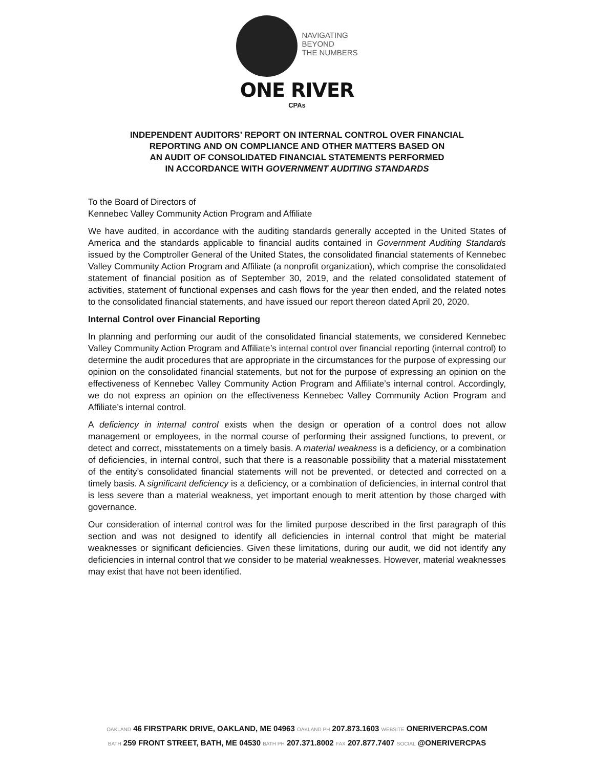NAVIGATING
BEYOND
THE NUMBERS
ONE RIVER
CPAs
INDEPENDENT AUDITORS’ REPORT ON INTERNAL CONTROL OVER FINANCIAL
REPORTING AND ON COMPLIANCE AND OTHER MATTERS BASED ON
AN AUDIT OF CONSOLIDATED FINANCIAL STATEMENTS PERFORMED
IN ACCORDANCE WITH GOVERNMENT AUDITING STANDARDS
To the Board of Directors of
Kennebec Valley Community Action Program and Affiliate
We have audited, in accordance with the auditing standards generally accepted in the United States of America and the standards applicable to financial audits contained in Government Auditing Standards issued by the Comptroller General of the United States, the consolidated financial statements of Kennebec Valley Community Action Program and Affiliate (a nonprofit organization), which comprise the consolidated statement of financial position as of September 30, 2019, and the related consolidated statement of activities, statement of functional expenses and cash flows for the year then ended, and the related notes to the consolidated financial statements, and have issued our report thereon dated April 20, 2020.
Internal Control over Financial Reporting
In planning and performing our audit of the consolidated financial statements, we considered Kennebec Valley Community Action Program and Affiliate’s internal control over financial reporting (internal control) to determine the audit procedures that are appropriate in the circumstances for the purpose of expressing our opinion on the consolidated financial statements, but not for the purpose of expressing an opinion on the effectiveness of Kennebec Valley Community Action Program and Affiliate’s internal control. Accordingly, we do not express an opinion on the effectiveness Kennebec Valley Community Action Program and Affiliate’s internal control.
A deficiency in internal control exists when the design or operation of a control does not allow management or employees, in the normal course of performing their assigned functions, to prevent, or detect and correct, misstatements on a timely basis. A material weakness is a deficiency, or a combination of deficiencies, in internal control, such that there is a reasonable possibility that a material misstatement of the entity’s consolidated financial statements will not be prevented, or detected and corrected on a timely basis. A significant deficiency is a deficiency, or a combination of deficiencies, in internal control that is less severe than a material weakness, yet important enough to merit attention by those charged with governance.
Our consideration of internal control was for the limited purpose described in the first paragraph of this section and was not designed to identify all deficiencies in internal control that might be material weaknesses or significant deficiencies. Given these limitations, during our audit, we did not identify any deficiencies in internal control that we consider to be material weaknesses. However, material weaknesses may exist that have not been identified.
OAKLAND 46 FIRSTPARK DRIVE, OAKLAND, ME 04963 OAKLAND PH 207.873.1603 WEBSITE ONERIVERCPAS.COM
BATH 259 FRONT STREET, BATH, ME 04530 BATH PH 207.371.8002 FAX 207.877.7407 SOCIAL @ONERIVERCPAS